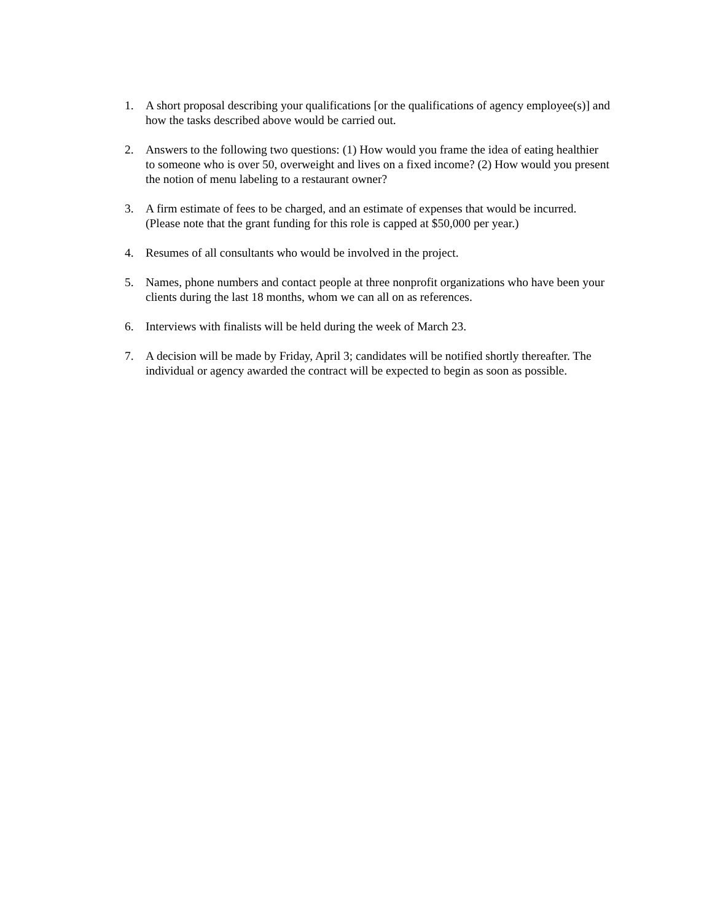1. A short proposal describing your qualifications [or the qualifications of agency employee(s)] and how the tasks described above would be carried out.
2. Answers to the following two questions: (1) How would you frame the idea of eating healthier to someone who is over 50, overweight and lives on a fixed income? (2) How would you present the notion of menu labeling to a restaurant owner?
3. A firm estimate of fees to be charged, and an estimate of expenses that would be incurred. (Please note that the grant funding for this role is capped at $50,000 per year.)
4. Resumes of all consultants who would be involved in the project.
5. Names, phone numbers and contact people at three nonprofit organizations who have been your clients during the last 18 months, whom we can all on as references.
6. Interviews with finalists will be held during the week of March 23.
7. A decision will be made by Friday, April 3; candidates will be notified shortly thereafter. The individual or agency awarded the contract will be expected to begin as soon as possible.